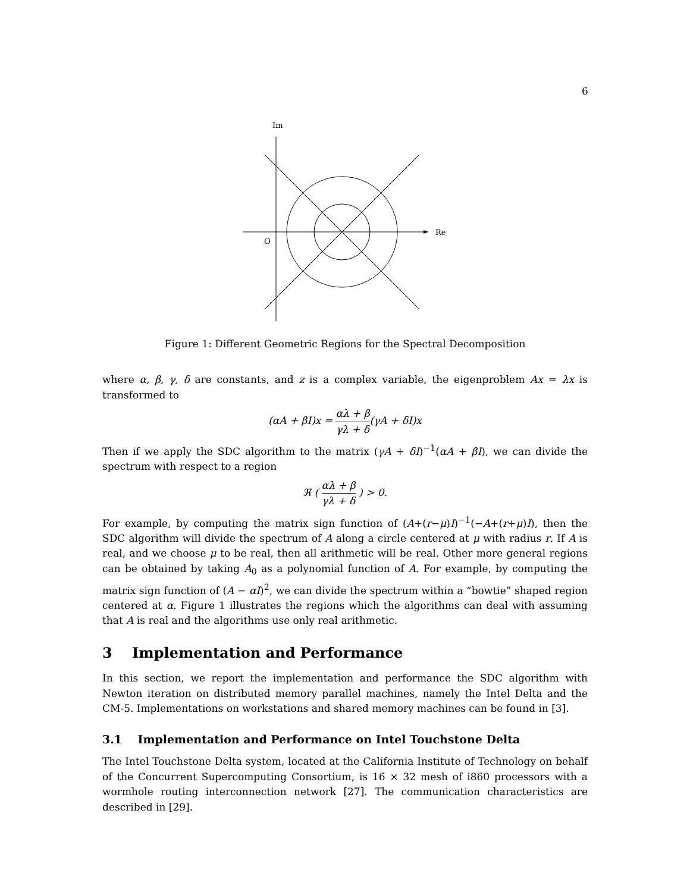6
Im
Re
O
Figure 1: Different Geometric Regions for the Spectral Decomposition
where α, β, γ, δ are constants, and z is a complex variable, the eigenproblem Ax = λx is transformed to
(αA + βI)x = αλ + β γλ + δ(γA + δI)x
Then if we apply the SDC algorithm to the matrix (γA + δI)<sup>−1</sup>(αA + βI), we can divide the spectrum with respect to a region
ℜ ( αλ + β γλ + δ ) > 0.
For example, by computing the matrix sign function of (A+(r−μ)I)<sup>−1</sup>(−A+(r+μ)I), then the SDC algorithm will divide the spectrum of A along a circle centered at μ with radius r. If A is real, and we choose μ to be real, then all arithmetic will be real. Other more general regions can be obtained by taking A<sub>0</sub> as a polynomial function of A. For example, by computing the matrix sign function of (A − αI)<sup>2</sup>, we can divide the spectrum within a “bowtie” shaped region centered at α. Figure 1 illustrates the regions which the algorithms can deal with assuming that A is real and the algorithms use only real arithmetic.
3 Implementation and Performance
In this section, we report the implementation and performance the SDC algorithm with Newton iteration on distributed memory parallel machines, namely the Intel Delta and the CM-5. Implementations on workstations and shared memory machines can be found in [3].
3.1 Implementation and Performance on Intel Touchstone Delta
The Intel Touchstone Delta system, located at the California Institute of Technology on behalf of the Concurrent Supercomputing Consortium, is 16 × 32 mesh of i860 processors with a wormhole routing interconnection network [27]. The communication characteristics are described in [29].